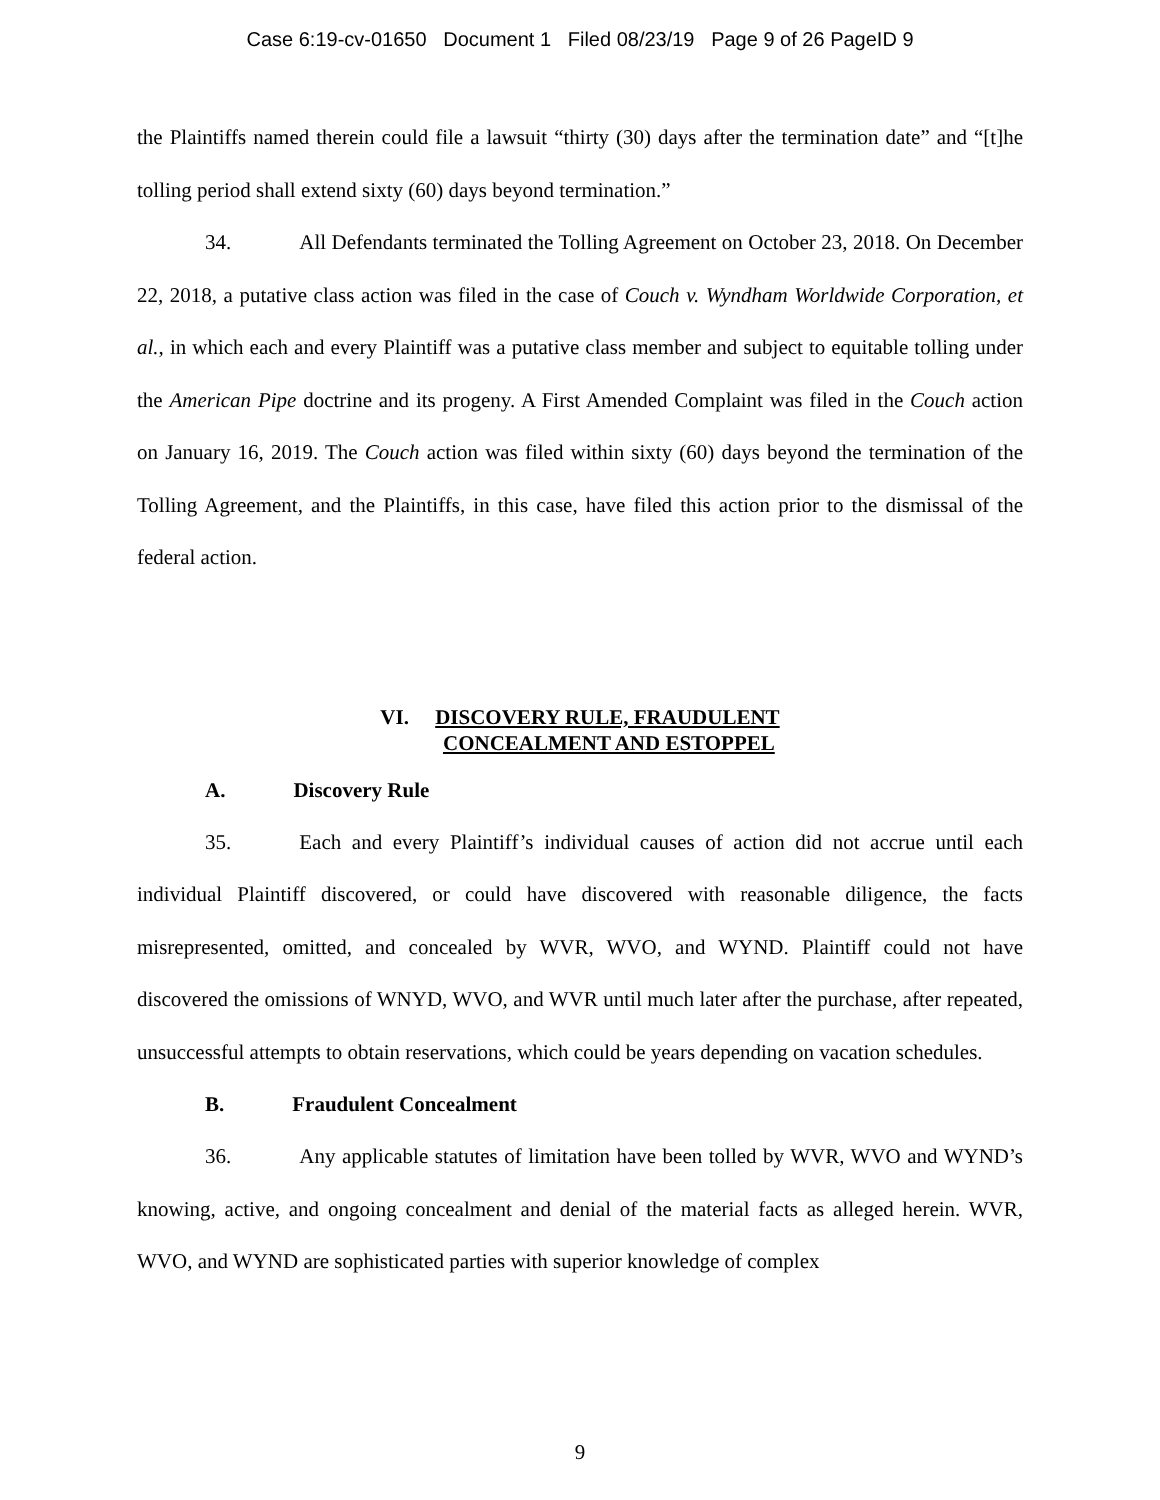Case 6:19-cv-01650 Document 1 Filed 08/23/19 Page 9 of 26 PageID 9
the Plaintiffs named therein could file a lawsuit “thirty (30) days after the termination date” and “[t]he tolling period shall extend sixty (60) days beyond termination.”
34. All Defendants terminated the Tolling Agreement on October 23, 2018. On December 22, 2018, a putative class action was filed in the case of Couch v. Wyndham Worldwide Corporation, et al., in which each and every Plaintiff was a putative class member and subject to equitable tolling under the American Pipe doctrine and its progeny. A First Amended Complaint was filed in the Couch action on January 16, 2019. The Couch action was filed within sixty (60) days beyond the termination of the Tolling Agreement, and the Plaintiffs, in this case, have filed this action prior to the dismissal of the federal action.
VI. DISCOVERY RULE, FRAUDULENT
CONCEALMENT AND ESTOPPEL
A. Discovery Rule
35. Each and every Plaintiff’s individual causes of action did not accrue until each individual Plaintiff discovered, or could have discovered with reasonable diligence, the facts misrepresented, omitted, and concealed by WVR, WVO, and WYND. Plaintiff could not have discovered the omissions of WNYD, WVO, and WVR until much later after the purchase, after repeated, unsuccessful attempts to obtain reservations, which could be years depending on vacation schedules.
B. Fraudulent Concealment
36. Any applicable statutes of limitation have been tolled by WVR, WVO and WYND’s knowing, active, and ongoing concealment and denial of the material facts as alleged herein. WVR, WVO, and WYND are sophisticated parties with superior knowledge of complex
9